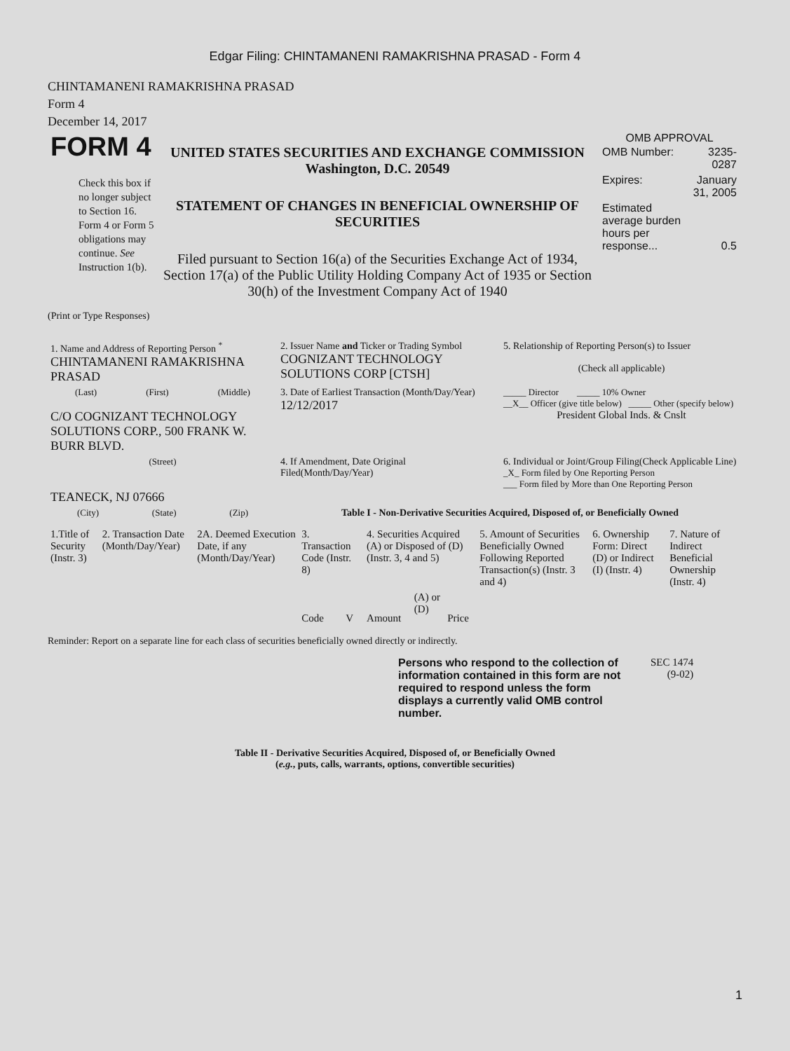Edgar Filing: CHINTAMANENI RAMAKRISHNA PRASAD - Form 4
CHINTAMANENI RAMAKRISHNA PRASAD
Form 4
December 14, 2017
| FORM 4 Check this box if no longer subject to Section 16. Form 4 or Form 5 obligations may continue. See Instruction 1(b). | UNITED STATES SECURITIES AND EXCHANGE COMMISSION Washington, D.C. 20549 STATEMENT OF CHANGES IN BENEFICIAL OWNERSHIP OF SECURITIES Filed pursuant to Section 16(a) of the Securities Exchange Act of 1934, Section 17(a) of the Public Utility Holding Company Act of 1935 or Section 30(h) of the Investment Company Act of 1940 | OMB APPROVAL / OMB Number: / 3235-0287 / / Expires: / January 31, 2005 / / Estimated average burden hours per response... / 0.5 / |
(Print or Type Responses)
| 1. Name and Address of Reporting Person <sup>*</sup> CHINTAMANENI RAMAKRISHNA PRASAD | 2. Issuer Name and Ticker or Trading Symbol COGNIZANT TECHNOLOGY SOLUTIONS CORP [CTSH] | 5. Relationship of Reporting Person(s) to Issuer (Check all applicable) |
| (Last) (First) (Middle) C/O COGNIZANT TECHNOLOGY SOLUTIONS CORP., 500 FRANK W. BURR BLVD. | 3. Date of Earliest Transaction (Month/Day/Year) 12/12/2017 | _____ Director _____ 10% Owner __X__ Officer (give title below) _____ Other (specify below) President Global Inds. & Cnslt |
| (Street) TEANECK, NJ 07666 | 4. If Amendment, Date Original Filed(Month/Day/Year) | 6. Individual or Joint/Group Filing(Check Applicable Line) _X_ Form filed by One Reporting Person ___ Form filed by More than One Reporting Person |
| (City) (State) (Zip) | Table I - Non-Derivative Securities Acquired, Disposed of, or Beneficially Owned | |
| 1.Title of Security (Instr. 3) | 2. Transaction Date (Month/Day/Year) | 2A. Deemed Execution Date, if any (Month/Day/Year) | 3. Transaction Code (Instr. 8) | | 4. Securities Acquired (A) or Disposed of (D) (Instr. 3, 4 and 5) | | | 5. Amount of Securities Beneficially Owned Following Reported Transaction(s) (Instr. 3 and 4) | 6. Ownership Form: Direct (D) or Indirect (I) (Instr. 4) | 7. Nature of Indirect Beneficial Ownership (Instr. 4) |
| --- | --- | --- | --- | --- | --- | --- | --- | --- | --- | --- |
| | | | Code | V | Amount | (A) or (D) | Price | | | |
Reminder: Report on a separate line for each class of securities beneficially owned directly or indirectly.
Persons who respond to the collection of information contained in this form are not required to respond unless the form displays a currently valid OMB control number.
SEC 1474
(9-02)
Table II - Derivative Securities Acquired, Disposed of, or Beneficially Owned
(e.g., puts, calls, warrants, options, convertible securities)
1